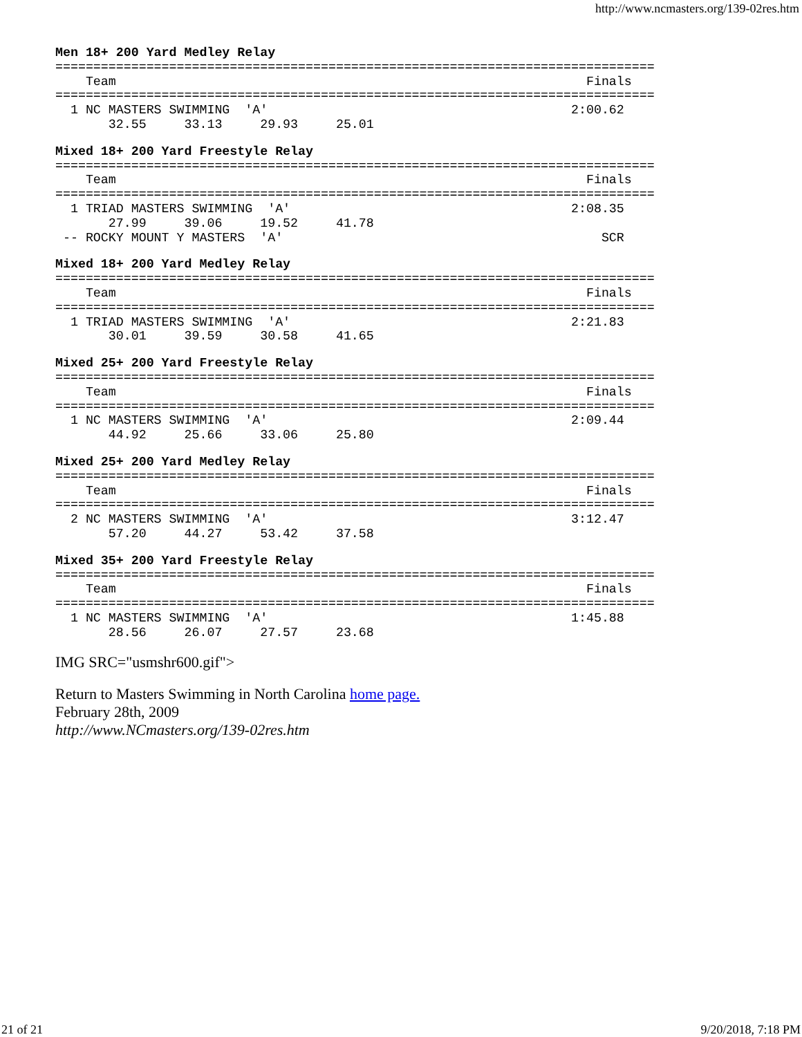http://www.ncmasters.org/139-02res.htm
Men 18+ 200 Yard Medley Relay
===============================================================================
    Team                                                              Finals
===============================================================================
  1 NC MASTERS SWIMMING  'A'                                        2:00.62
       32.55     33.13     29.93     25.01
Mixed 18+ 200 Yard Freestyle Relay
===============================================================================
    Team                                                              Finals
===============================================================================
  1 TRIAD MASTERS SWIMMING  'A'                                     2:08.35
       27.99     39.06     19.52     41.78
 -- ROCKY MOUNT Y MASTERS  'A'                                          SCR
Mixed 18+ 200 Yard Medley Relay
===============================================================================
    Team                                                              Finals
===============================================================================
  1 TRIAD MASTERS SWIMMING  'A'                                     2:21.83
       30.01     39.59     30.58     41.65
Mixed 25+ 200 Yard Freestyle Relay
===============================================================================
    Team                                                              Finals
===============================================================================
  1 NC MASTERS SWIMMING  'A'                                        2:09.44
       44.92     25.66     33.06     25.80
Mixed 25+ 200 Yard Medley Relay
===============================================================================
    Team                                                              Finals
===============================================================================
  2 NC MASTERS SWIMMING  'A'                                        3:12.47
       57.20     44.27     53.42     37.58
Mixed 35+ 200 Yard Freestyle Relay
===============================================================================
    Team                                                              Finals
===============================================================================
  1 NC MASTERS SWIMMING  'A'                                        1:45.88
       28.56     26.07     27.57     23.68
IMG SRC="usmshr600.gif">
Return to Masters Swimming in North Carolina home page.
February 28th, 2009
http://www.NCmasters.org/139-02res.htm
21 of 21 9/20/2018, 7:18 PM